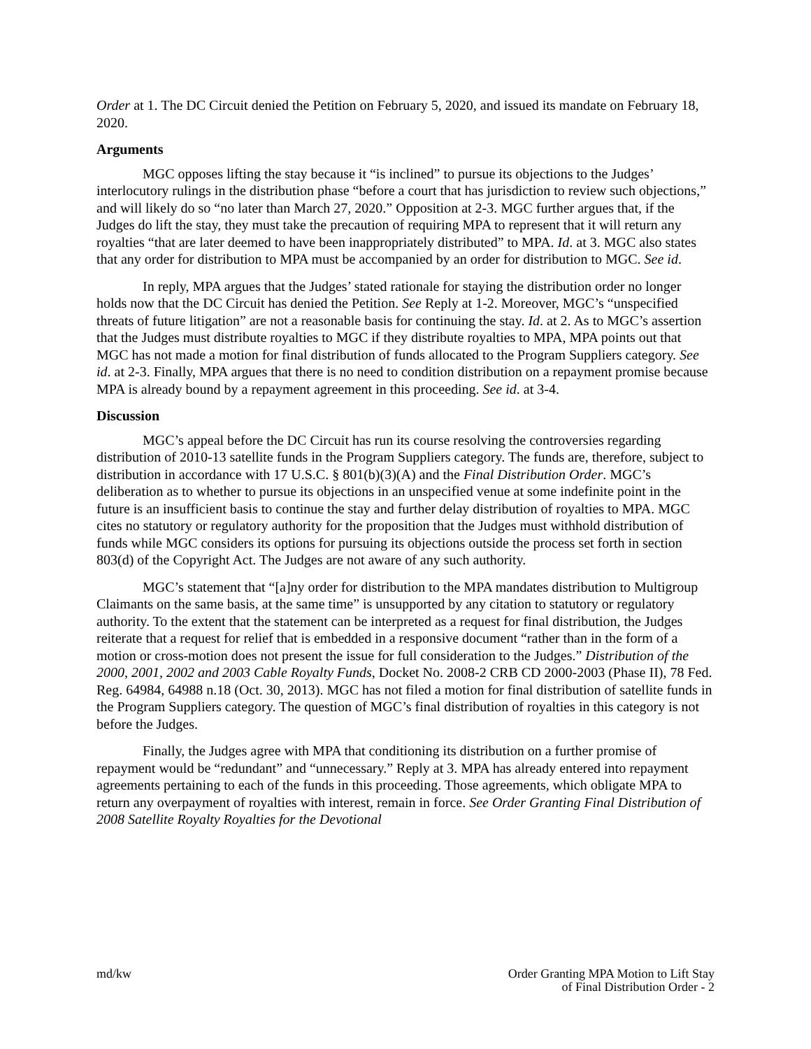Order at 1. The DC Circuit denied the Petition on February 5, 2020, and issued its mandate on February 18, 2020.
Arguments
MGC opposes lifting the stay because it “is inclined” to pursue its objections to the Judges’ interlocutory rulings in the distribution phase “before a court that has jurisdiction to review such objections,” and will likely do so “no later than March 27, 2020.” Opposition at 2-3. MGC further argues that, if the Judges do lift the stay, they must take the precaution of requiring MPA to represent that it will return any royalties “that are later deemed to have been inappropriately distributed” to MPA. Id. at 3. MGC also states that any order for distribution to MPA must be accompanied by an order for distribution to MGC. See id.
In reply, MPA argues that the Judges’ stated rationale for staying the distribution order no longer holds now that the DC Circuit has denied the Petition. See Reply at 1-2. Moreover, MGC’s “unspecified threats of future litigation” are not a reasonable basis for continuing the stay. Id. at 2. As to MGC’s assertion that the Judges must distribute royalties to MGC if they distribute royalties to MPA, MPA points out that MGC has not made a motion for final distribution of funds allocated to the Program Suppliers category. See id. at 2-3. Finally, MPA argues that there is no need to condition distribution on a repayment promise because MPA is already bound by a repayment agreement in this proceeding. See id. at 3-4.
Discussion
MGC’s appeal before the DC Circuit has run its course resolving the controversies regarding distribution of 2010-13 satellite funds in the Program Suppliers category. The funds are, therefore, subject to distribution in accordance with 17 U.S.C. § 801(b)(3)(A) and the Final Distribution Order. MGC’s deliberation as to whether to pursue its objections in an unspecified venue at some indefinite point in the future is an insufficient basis to continue the stay and further delay distribution of royalties to MPA. MGC cites no statutory or regulatory authority for the proposition that the Judges must withhold distribution of funds while MGC considers its options for pursuing its objections outside the process set forth in section 803(d) of the Copyright Act. The Judges are not aware of any such authority.
MGC’s statement that “[a]ny order for distribution to the MPA mandates distribution to Multigroup Claimants on the same basis, at the same time” is unsupported by any citation to statutory or regulatory authority. To the extent that the statement can be interpreted as a request for final distribution, the Judges reiterate that a request for relief that is embedded in a responsive document “rather than in the form of a motion or cross-motion does not present the issue for full consideration to the Judges.” Distribution of the 2000, 2001, 2002 and 2003 Cable Royalty Funds, Docket No. 2008-2 CRB CD 2000-2003 (Phase II), 78 Fed. Reg. 64984, 64988 n.18 (Oct. 30, 2013). MGC has not filed a motion for final distribution of satellite funds in the Program Suppliers category. The question of MGC’s final distribution of royalties in this category is not before the Judges.
Finally, the Judges agree with MPA that conditioning its distribution on a further promise of repayment would be “redundant” and “unnecessary.” Reply at 3. MPA has already entered into repayment agreements pertaining to each of the funds in this proceeding. Those agreements, which obligate MPA to return any overpayment of royalties with interest, remain in force. See Order Granting Final Distribution of 2008 Satellite Royalty Royalties for the Devotional
md/kw Order Granting MPA Motion to Lift Stay
of Final Distribution Order - 2